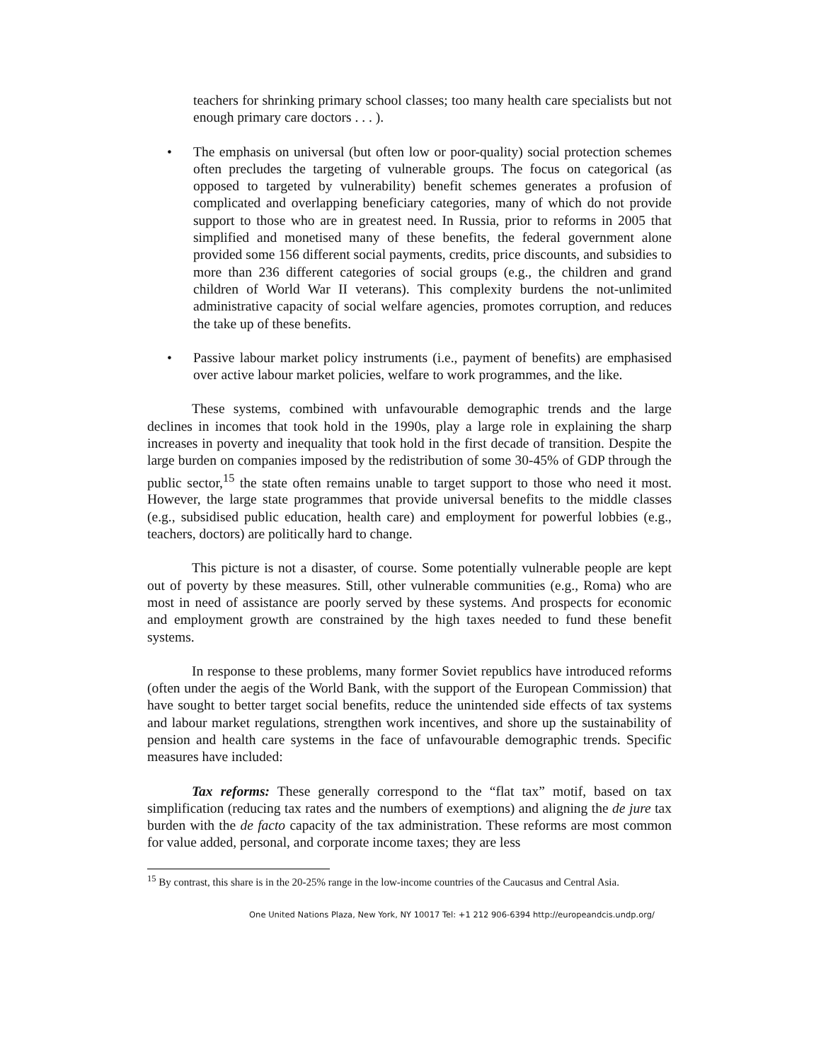teachers for shrinking primary school classes; too many health care specialists but not enough primary care doctors . . . ).
• The emphasis on universal (but often low or poor-quality) social protection schemes often precludes the targeting of vulnerable groups. The focus on categorical (as opposed to targeted by vulnerability) benefit schemes generates a profusion of complicated and overlapping beneficiary categories, many of which do not provide support to those who are in greatest need. In Russia, prior to reforms in 2005 that simplified and monetised many of these benefits, the federal government alone provided some 156 different social payments, credits, price discounts, and subsidies to more than 236 different categories of social groups (e.g., the children and grand children of World War II veterans). This complexity burdens the not-unlimited administrative capacity of social welfare agencies, promotes corruption, and reduces the take up of these benefits.
• Passive labour market policy instruments (i.e., payment of benefits) are emphasised over active labour market policies, welfare to work programmes, and the like.
These systems, combined with unfavourable demographic trends and the large declines in incomes that took hold in the 1990s, play a large role in explaining the sharp increases in poverty and inequality that took hold in the first decade of transition. Despite the large burden on companies imposed by the redistribution of some 30-45% of GDP through the public sector,<sup>15</sup> the state often remains unable to target support to those who need it most. However, the large state programmes that provide universal benefits to the middle classes (e.g., subsidised public education, health care) and employment for powerful lobbies (e.g., teachers, doctors) are politically hard to change.
This picture is not a disaster, of course. Some potentially vulnerable people are kept out of poverty by these measures. Still, other vulnerable communities (e.g., Roma) who are most in need of assistance are poorly served by these systems. And prospects for economic and employment growth are constrained by the high taxes needed to fund these benefit systems.
In response to these problems, many former Soviet republics have introduced reforms (often under the aegis of the World Bank, with the support of the European Commission) that have sought to better target social benefits, reduce the unintended side effects of tax systems and labour market regulations, strengthen work incentives, and shore up the sustainability of pension and health care systems in the face of unfavourable demographic trends. Specific measures have included:
Tax reforms: These generally correspond to the “flat tax” motif, based on tax simplification (reducing tax rates and the numbers of exemptions) and aligning the de jure tax burden with the de facto capacity of the tax administration. These reforms are most common for value added, personal, and corporate income taxes; they are less
<sup>15</sup> By contrast, this share is in the 20-25% range in the low-income countries of the Caucasus and Central Asia.
One United Nations Plaza, New York, NY 10017 Tel: +1 212 906-6394 http://europeandcis.undp.org/